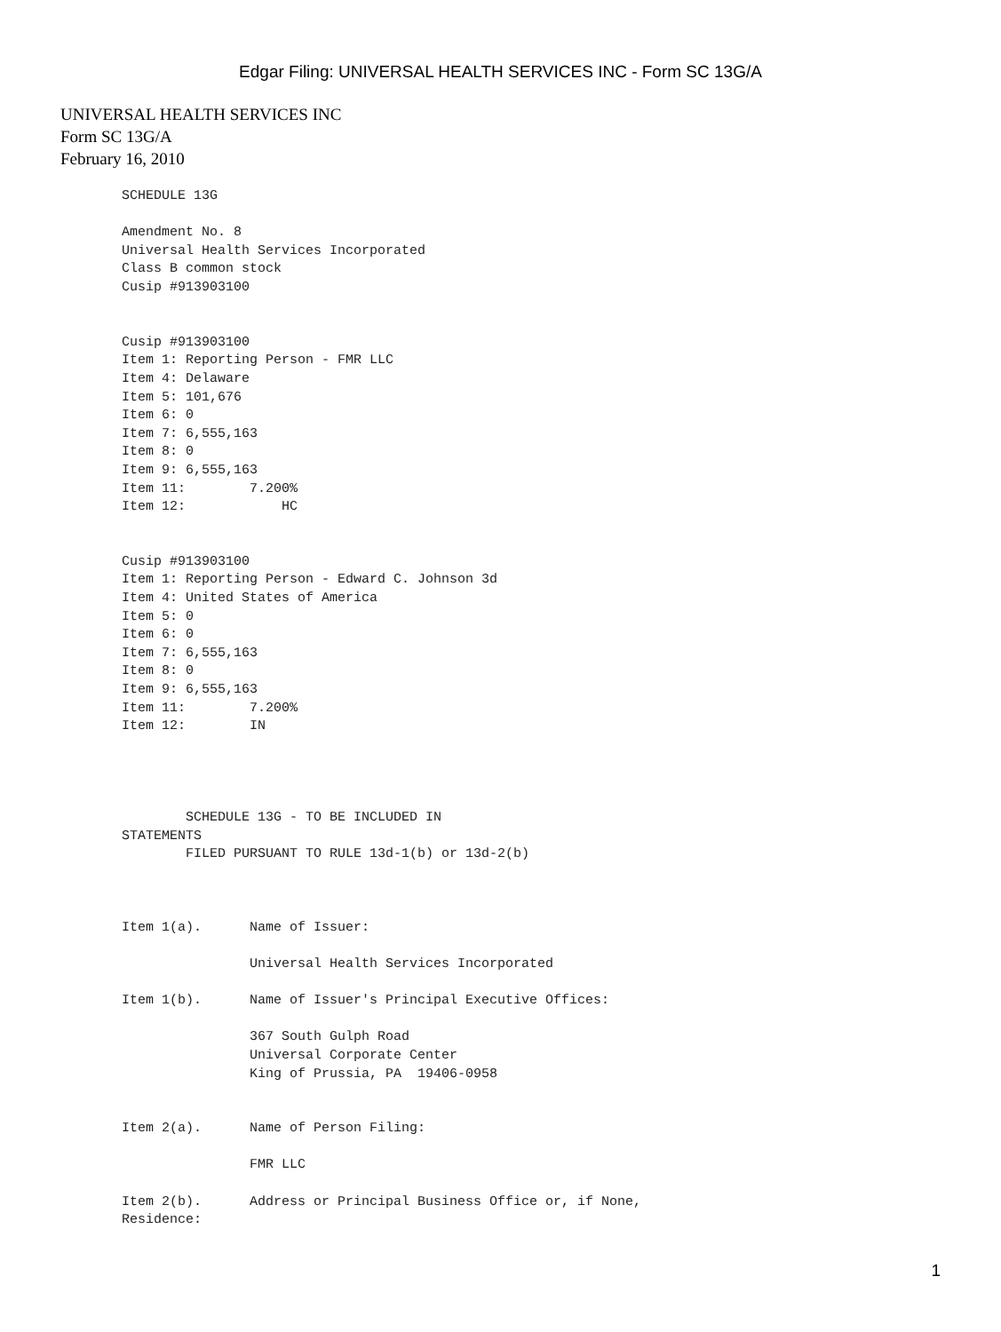Edgar Filing: UNIVERSAL HEALTH SERVICES INC - Form SC 13G/A
UNIVERSAL HEALTH SERVICES INC
Form SC 13G/A
February 16, 2010
SCHEDULE 13G

Amendment No. 8
Universal Health Services Incorporated
Class B common stock
Cusip #913903100


Cusip #913903100
Item 1: Reporting Person - FMR LLC
Item 4: Delaware
Item 5: 101,676
Item 6: 0
Item 7: 6,555,163
Item 8: 0
Item 9: 6,555,163
Item 11:        7.200%
Item 12:            HC


Cusip #913903100
Item 1: Reporting Person - Edward C. Johnson 3d
Item 4: United States of America
Item 5: 0
Item 6: 0
Item 7: 6,555,163
Item 8: 0
Item 9: 6,555,163
Item 11:        7.200%
Item 12:        IN




        SCHEDULE 13G - TO BE INCLUDED IN
STATEMENTS
        FILED PURSUANT TO RULE 13d-1(b) or 13d-2(b)



Item 1(a).      Name of Issuer:

                Universal Health Services Incorporated

Item 1(b).      Name of Issuer's Principal Executive Offices:

                367 South Gulph Road
                Universal Corporate Center
                King of Prussia, PA  19406-0958


Item 2(a).      Name of Person Filing:

                FMR LLC

Item 2(b).      Address or Principal Business Office or, if None,
Residence:
1